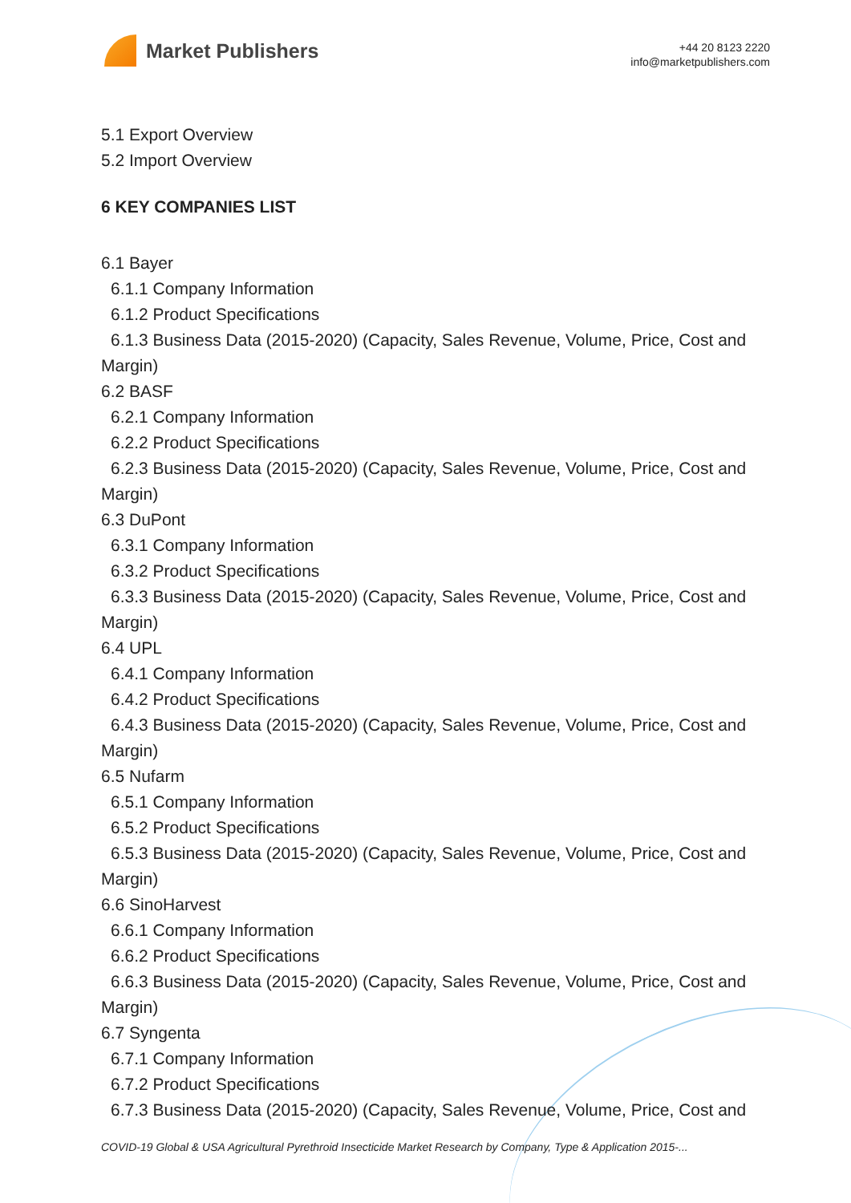Market Publishers
+44 20 8123 2220
info@marketpublishers.com
5.1 Export Overview
5.2 Import Overview
6 KEY COMPANIES LIST
6.1 Bayer
6.1.1 Company Information
6.1.2 Product Specifications
6.1.3 Business Data (2015-2020) (Capacity, Sales Revenue, Volume, Price, Cost and
Margin)
6.2 BASF
6.2.1 Company Information
6.2.2 Product Specifications
6.2.3 Business Data (2015-2020) (Capacity, Sales Revenue, Volume, Price, Cost and
Margin)
6.3 DuPont
6.3.1 Company Information
6.3.2 Product Specifications
6.3.3 Business Data (2015-2020) (Capacity, Sales Revenue, Volume, Price, Cost and
Margin)
6.4 UPL
6.4.1 Company Information
6.4.2 Product Specifications
6.4.3 Business Data (2015-2020) (Capacity, Sales Revenue, Volume, Price, Cost and
Margin)
6.5 Nufarm
6.5.1 Company Information
6.5.2 Product Specifications
6.5.3 Business Data (2015-2020) (Capacity, Sales Revenue, Volume, Price, Cost and
Margin)
6.6 SinoHarvest
6.6.1 Company Information
6.6.2 Product Specifications
6.6.3 Business Data (2015-2020) (Capacity, Sales Revenue, Volume, Price, Cost and
Margin)
6.7 Syngenta
6.7.1 Company Information
6.7.2 Product Specifications
6.7.3 Business Data (2015-2020) (Capacity, Sales Revenue, Volume, Price, Cost and
COVID-19 Global & USA Agricultural Pyrethroid Insecticide Market Research by Company, Type & Application 2015-...